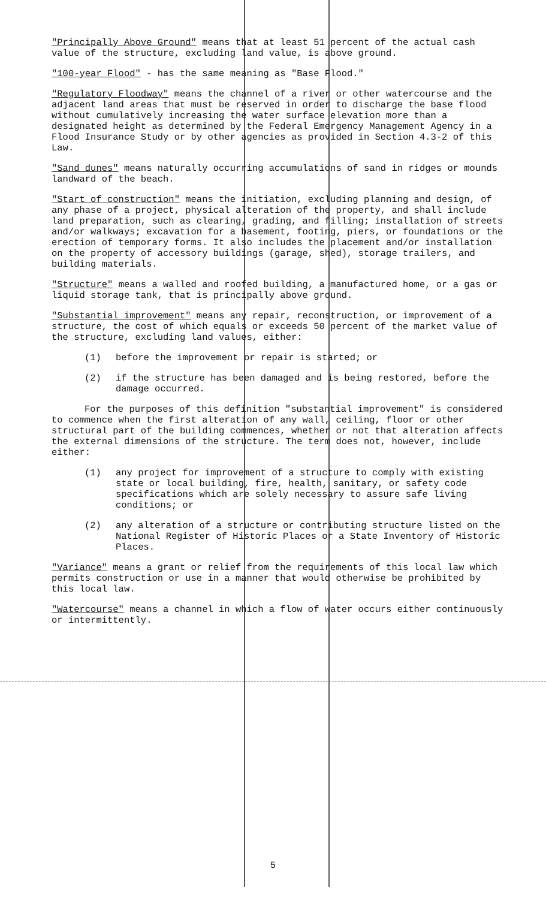"Principally Above Ground" means that at least 51 percent of the actual cash value of the structure, excluding land value, is above ground.
"100-year Flood" - has the same meaning as "Base Flood."
"Regulatory Floodway" means the channel of a river or other watercourse and the adjacent land areas that must be reserved in order to discharge the base flood without cumulatively increasing the water surface elevation more than a designated height as determined by the Federal Emergency Management Agency in a Flood Insurance Study or by other agencies as provided in Section 4.3-2 of this Law.
"Sand dunes" means naturally occurring accumulations of sand in ridges or mounds landward of the beach.
"Start of construction" means the initiation, excluding planning and design, of any phase of a project, physical alteration of the property, and shall include land preparation, such as clearing, grading, and filling; installation of streets and/or walkways; excavation for a basement, footing, piers, or foundations or the erection of temporary forms. It also includes the placement and/or installation on the property of accessory buildings (garage, shed), storage trailers, and building materials.
"Structure" means a walled and roofed building, a manufactured home, or a gas or liquid storage tank, that is principally above ground.
"Substantial improvement" means any repair, reconstruction, or improvement of a structure, the cost of which equals or exceeds 50 percent of the market value of the structure, excluding land values, either:
(1) before the improvement or repair is started; or
(2) if the structure has been damaged and is being restored, before the damage occurred.
For the purposes of this definition "substantial improvement" is considered to commence when the first alteration of any wall, ceiling, floor or other structural part of the building commences, whether or not that alteration affects the external dimensions of the structure. The term does not, however, include either:
(1) any project for improvement of a structure to comply with existing state or local building, fire, health, sanitary, or safety code specifications which are solely necessary to assure safe living conditions; or
(2) any alteration of a structure or contributing structure listed on the National Register of Historic Places or a State Inventory of Historic Places.
"Variance" means a grant or relief from the requirements of this local law which permits construction or use in a manner that would otherwise be prohibited by this local law.
"Watercourse" means a channel in which a flow of water occurs either continuously or intermittently.
5